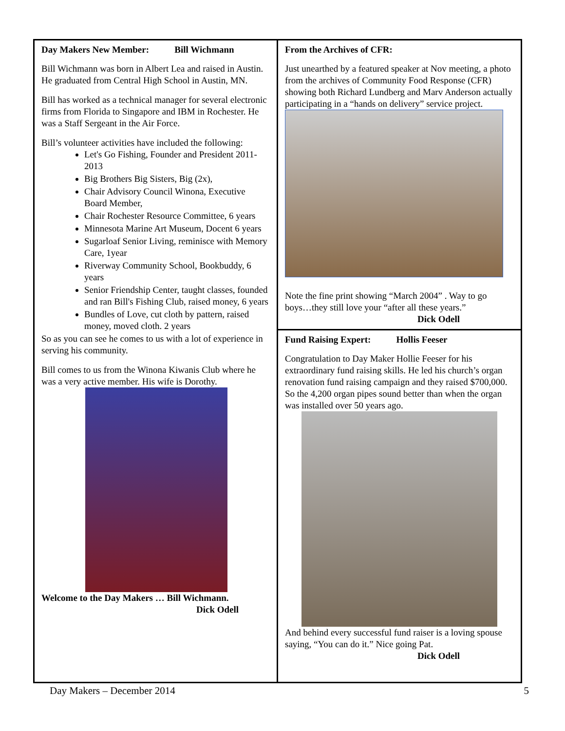Day Makers New Member: Bill Wichmann
Bill Wichmann was born in Albert Lea and raised in Austin. He graduated from Central High School in Austin, MN.
Bill has worked as a technical manager for several electronic firms from Florida to Singapore and IBM in Rochester. He was a Staff Sergeant in the Air Force.
Bill’s volunteer activities have included the following:
Let's Go Fishing, Founder and President 2011-2013
Big Brothers Big Sisters, Big (2x),
Chair Advisory Council Winona, Executive Board Member,
Chair Rochester Resource Committee, 6 years
Minnesota Marine Art Museum, Docent 6 years
Sugarloaf Senior Living, reminisce with Memory Care, 1year
Riverway Community School, Bookbuddy, 6 years
Senior Friendship Center, taught classes, founded and ran Bill's Fishing Club, raised money, 6 years
Bundles of Love, cut cloth by pattern, raised money, moved cloth. 2 years
So as you can see he comes to us with a lot of experience in serving his community.
Bill comes to us from the Winona Kiwanis Club where he was a very active member. His wife is Dorothy.
Welcome to the Day Makers … Bill Wichmann.
Dick Odell
From the Archives of CFR:
Just unearthed by a featured speaker at Nov meeting, a photo from the archives of Community Food Response (CFR) showing both Richard Lundberg and Marv Anderson actually participating in a “hands on delivery” service project.
Note the fine print showing “March 2004” . Way to go boys…they still love your “after all these years.”
Dick Odell
Fund Raising Expert: Hollis Feeser
Congratulation to Day Maker Hollie Feeser for his extraordinary fund raising skills. He led his church’s organ renovation fund raising campaign and they raised $700,000. So the 4,200 organ pipes sound better than when the organ was installed over 50 years ago.
And behind every successful fund raiser is a loving spouse saying, “You can do it.” Nice going Pat.
Dick Odell
Day Makers – December 2014 5